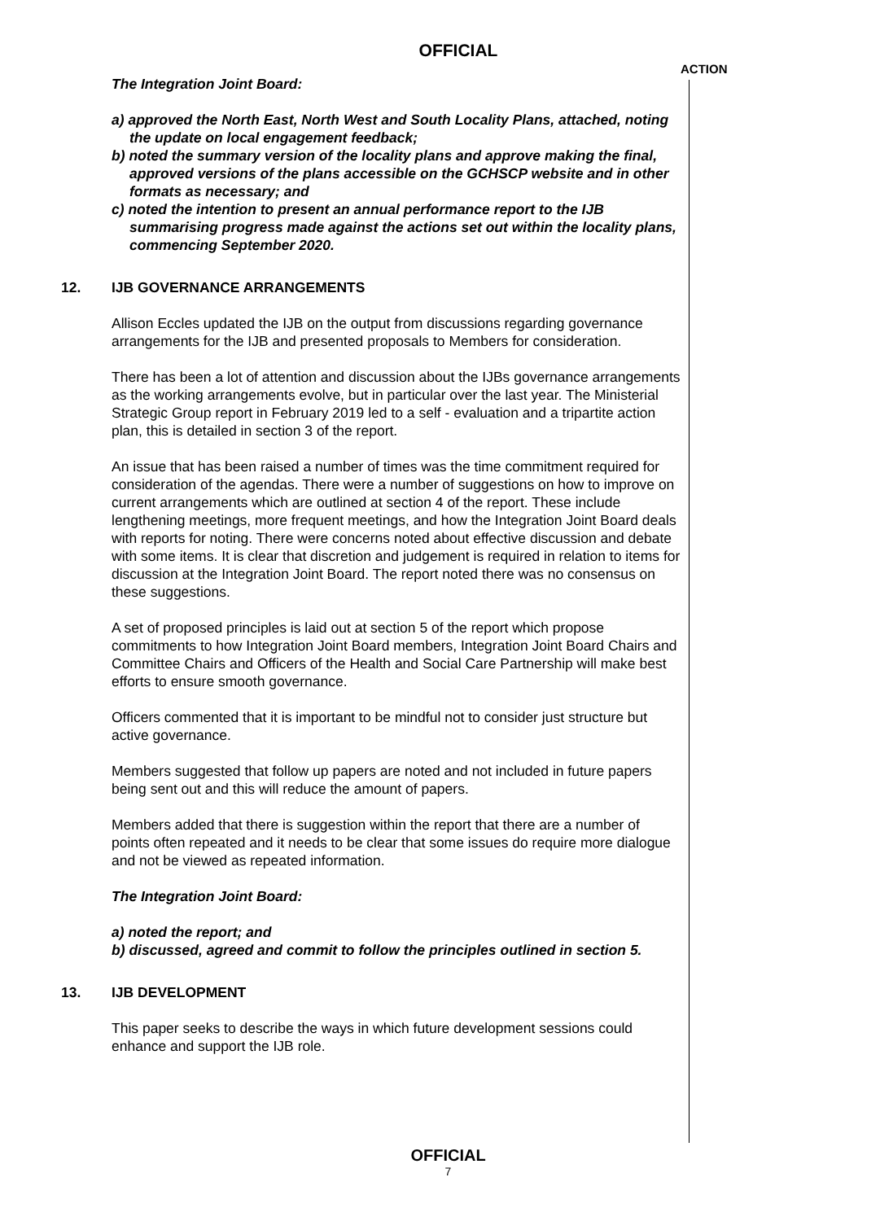OFFICIAL
ACTION
The Integration Joint Board:
a) approved the North East, North West and South Locality Plans, attached, noting the update on local engagement feedback;
b) noted the summary version of the locality plans and approve making the final, approved versions of the plans accessible on the GCHSCP website and in other formats as necessary; and
c) noted the intention to present an annual performance report to the IJB summarising progress made against the actions set out within the locality plans, commencing September 2020.
12. IJB GOVERNANCE ARRANGEMENTS
Allison Eccles updated the IJB on the output from discussions regarding governance arrangements for the IJB and presented proposals to Members for consideration.
There has been a lot of attention and discussion about the IJBs governance arrangements as the working arrangements evolve, but in particular over the last year. The Ministerial Strategic Group report in February 2019 led to a self - evaluation and a tripartite action plan, this is detailed in section 3 of the report.
An issue that has been raised a number of times was the time commitment required for consideration of the agendas. There were a number of suggestions on how to improve on current arrangements which are outlined at section 4 of the report. These include lengthening meetings, more frequent meetings, and how the Integration Joint Board deals with reports for noting. There were concerns noted about effective discussion and debate with some items. It is clear that discretion and judgement is required in relation to items for discussion at the Integration Joint Board. The report noted there was no consensus on these suggestions.
A set of proposed principles is laid out at section 5 of the report which propose commitments to how Integration Joint Board members, Integration Joint Board Chairs and Committee Chairs and Officers of the Health and Social Care Partnership will make best efforts to ensure smooth governance.
Officers commented that it is important to be mindful not to consider just structure but active governance.
Members suggested that follow up papers are noted and not included in future papers being sent out and this will reduce the amount of papers.
Members added that there is suggestion within the report that there are a number of points often repeated and it needs to be clear that some issues do require more dialogue and not be viewed as repeated information.
The Integration Joint Board:
a) noted the report; and
b) discussed, agreed and commit to follow the principles outlined in section 5.
13. IJB DEVELOPMENT
This paper seeks to describe the ways in which future development sessions could enhance and support the IJB role.
OFFICIAL
7